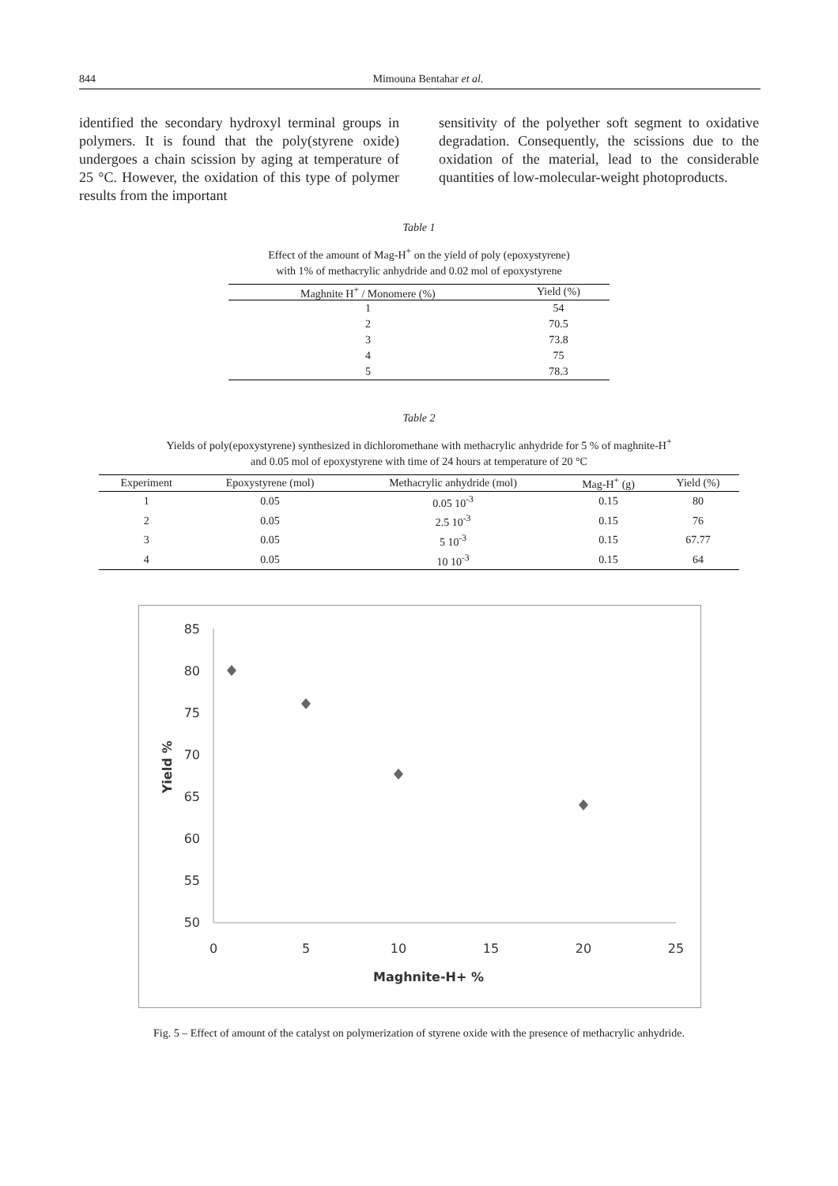844 Mimouna Bentahar et al.
identified the secondary hydroxyl terminal groups in polymers. It is found that the poly(styrene oxide) undergoes a chain scission by aging at temperature of 25 °C. However, the oxidation of this type of polymer results from the important
sensitivity of the polyether soft segment to oxidative degradation. Consequently, the scissions due to the oxidation of the material, lead to the considerable quantities of low-molecular-weight photoproducts.
Table 1
Effect of the amount of Mag-H<sup>+</sup> on the yield of poly (epoxystyrene)
with 1% of methacrylic anhydride and 0.02 mol of epoxystyrene
| Maghnite H<sup>+</sup> / Monomere (%) | Yield (%) |
| --- | --- |
| 1 | 54 |
| 2 | 70.5 |
| 3 | 73.8 |
| 4 | 75 |
| 5 | 78.3 |
Table 2
Yields of poly(epoxystyrene) synthesized in dichloromethane with methacrylic anhydride for 5 % of maghnite-H<sup>+</sup>
and 0.05 mol of epoxystyrene with time of 24 hours at temperature of 20 °C
| Experiment | Epoxystyrene (mol) | Methacrylic anhydride (mol) | Mag-H<sup>+</sup> (g) | Yield (%) |
| --- | --- | --- | --- | --- |
| 1 | 0.05 | 0.05 10<sup>-3</sup> | 0.15 | 80 |
| 2 | 0.05 | 2.5 10<sup>-3</sup> | 0.15 | 76 |
| 3 | 0.05 | 5 10<sup>-3</sup> | 0.15 | 67.77 |
| 4 | 0.05 | 10 10<sup>-3</sup> | 0.15 | 64 |
85
80
75
70
65
60
55
50
0
5
10
15
20
25
Maghnite-H+ %
Yield %
Fig. 5 – Effect of amount of the catalyst on polymerization of styrene oxide with the presence of methacrylic anhydride.